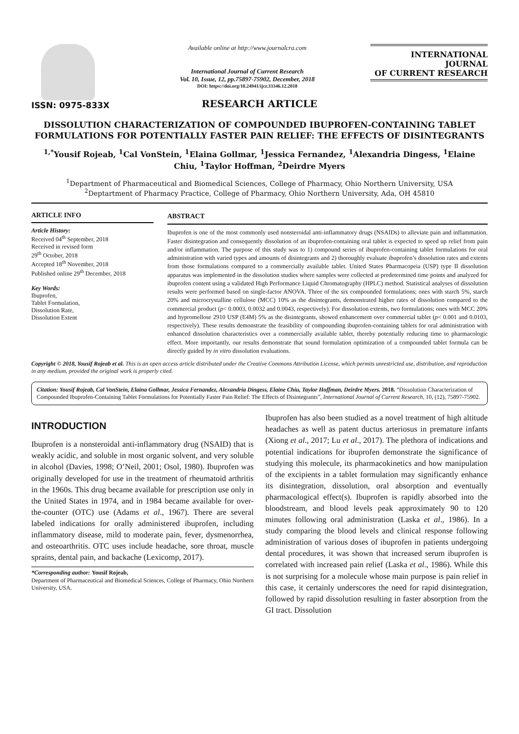ISSN: 0975-833X
Available online at http://www.journalcra.com
International Journal of Current Research
Vol. 10, Issue, 12, pp.75897-75902, December, 2018
DOI: https://doi.org/10.24941/ijcr.33346.12.2018
INTERNATIONAL JOURNAL
OF CURRENT RESEARCH
RESEARCH ARTICLE
DISSOLUTION CHARACTERIZATION OF COMPOUNDED IBUPROFEN-CONTAINING TABLET FORMULATIONS FOR POTENTIALLY FASTER PAIN RELIEF: THE EFFECTS OF DISINTEGRANTS
<sup>1,*</sup>Yousif Rojeab, <sup>1</sup>Cal VonStein, <sup>1</sup>Elaina Gollmar, <sup>1</sup>Jessica Fernandez, <sup>1</sup>Alexandria Dingess, <sup>1</sup>Elaine Chiu, <sup>1</sup>Taylor Hoffman, <sup>2</sup>Deirdre Myers
<sup>1</sup> Department of Pharmaceutical and Biomedical Sciences, College of Pharmacy, Ohio Northern University, USA
<sup>2</sup> Deptartment of Pharmacy Practice, College of Pharmacy, Ohio Northern University, Ada, OH 45810
ARTICLE INFO
Article History:
Received 04<sup>th</sup> September, 2018
Received in revised form
29<sup>th</sup> October, 2018
Accepted 18<sup>th</sup> November, 2018
Published online 29<sup>th</sup> December, 2018
Key Words:
Ibuprofen,
Tablet Formulation,
Dissolution Rate,
Dissolution Extent
ABSTRACT
Ibuprofen is one of the most commonly used nonsteroidal anti-inflammatory drugs (NSAIDs) to alleviate pain and inflammation. Faster disintegration and consequently dissolution of an ibuprofen-containing oral tablet is expected to speed up relief from pain and/or inflammation. The purpose of this study was to 1) compound series of ibuprofen-containing tablet formulations for oral administration with varied types and amounts of disintegrants and 2) thoroughly evaluate ibuprofen’s dissolution rates and extents from those formulations compared to a commercially available tablet. United States Pharmacopeia (USP) type II dissolution apparatus was implemented in the dissolution studies where samples were collected at predetermined time points and analyzed for ibuprofen content using a validated High Performance Liquid Chromatography (HPLC) method. Statistical analyses of dissolution results were performed based on single-factor ANOVA. Three of the six compounded formulations; ones with starch 5%, starch 20% and microcrystalline cellulose (MCC) 10% as the disintegrants, demonstrated higher rates of dissolution compared to the commercial product (p< 0.0003, 0.0032 and 0.0043, respectively). For dissolution extents, two formulations; ones with MCC 20% and hypromellose 2910 USP (E4M) 5% as the disintegrants, showed enhancement over commercial tablet (p< 0.001 and 0.0103, respectively). These results demonstrate the feasibility of compounding ibuprofen-containing tablets for oral administration with enhanced dissolution characteristics over a commercially available tablet, thereby potentially reducing time to pharmacologic effect. More importantly, our results demonstrate that sound formulation optimization of a compounded tablet formula can be directly guided by in vitro dissolution evaluations.
Copyright © 2018, Yousif Rojeab et al. This is an open access article distributed under the Creative Commons Attribution License, which permits unrestricted use, distribution, and reproduction in any medium, provided the original work is properly cited.
Citation: Yousif Rojeab, Cal VonStein, Elaina Gollmar, Jessica Fernandez, Alexandria Dingess, Elaine Chiu, Taylor Hoffman, Deirdre Myers. 2018. “Dissolution Characterization of Compounded Ibuprofen-Containing Tablet Formulations for Potentially Faster Pain Relief: The Effects of Disintegrants”, International Journal of Current Research, 10, (12), 75897-75902.
INTRODUCTION
Ibuprofen is a nonsteroidal anti-inflammatory drug (NSAID) that is weakly acidic, and soluble in most organic solvent, and very soluble in alcohol (Davies, 1998; O’Neil, 2001; Osol, 1980). Ibuprofen was originally developed for use in the treatment of rheumatoid arthritis in the 1960s. This drug became available for prescription use only in the United States in 1974, and in 1984 became available for over-the-counter (OTC) use (Adams et al., 1967). There are several labeled indications for orally administered ibuprofen, including inflammatory disease, mild to moderate pain, fever, dysmenorrhea, and osteoarthritis. OTC uses include headache, sore throat, muscle sprains, dental pain, and backache (Lexicomp, 2017).
*Corresponding author: Yousif Rojeab,
Department of Pharmaceutical and Biomedical Sciences, College of Pharmacy, Ohio Northern University, USA.
Ibuprofen has also been studied as a novel treatment of high altitude headaches as well as patent ductus arteriosus in premature infants (Xiong et al., 2017; Lu et al., 2017). The plethora of indications and potential indications for ibuprofen demonstrate the significance of studying this molecule, its pharmacokinetics and how manipulation of the excipients in a tablet formulation may significantly enhance its disintegration, dissolution, oral absorption and eventually pharmacological effect(s). Ibuprofen is rapidly absorbed into the bloodstream, and blood levels peak approximately 90 to 120 minutes following oral administration (Laska et al., 1986). In a study comparing the blood levels and clinical response following administration of various doses of ibuprofen in patients undergoing dental procedures, it was shown that increased serum ibuprofen is correlated with increased pain relief (Laska et al., 1986). While this is not surprising for a molecule whose main purpose is pain relief in this case, it certainly underscores the need for rapid disintegration, followed by rapid dissolution resulting in faster absorption from the GI tract. Dissolution